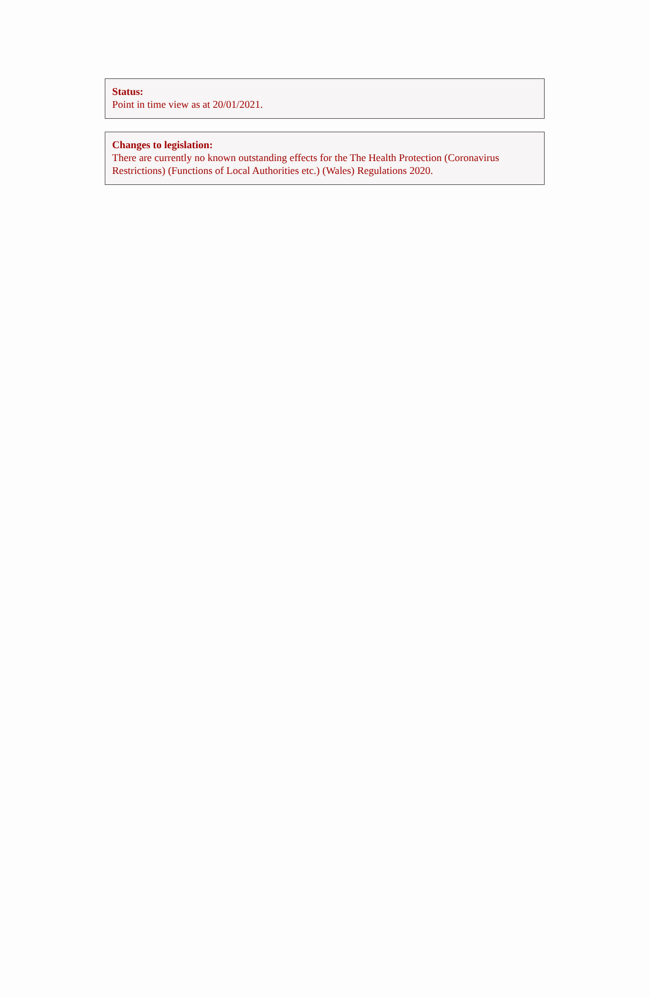Status:
Point in time view as at 20/01/2021.
Changes to legislation:
There are currently no known outstanding effects for the The Health Protection (Coronavirus Restrictions) (Functions of Local Authorities etc.) (Wales) Regulations 2020.